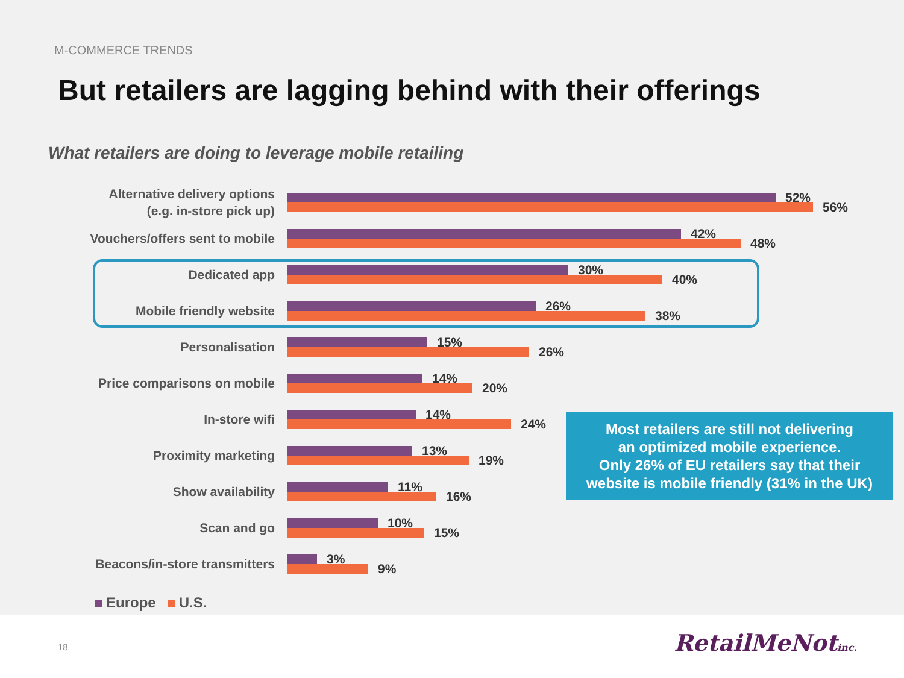M-COMMERCE TRENDS
But retailers are lagging behind with their offerings
What retailers are doing to leverage mobile retailing
Alternative delivery options
(e.g. in-store pick up)
52%
56%
Vouchers/offers sent to mobile
42%
48%
Dedicated app
30%
40%
Mobile friendly website
26%
38%
Personalisation
15%
26%
Price comparisons on mobile
14%
20%
In-store wifi
14%
24%
Proximity marketing
13%
19%
Show availability
11%
16%
Scan and go
10%
15%
Beacons/in-store transmitters
3%
9%
Most retailers are still not delivering
an optimized mobile experience.
Only 26% of EU retailers say that their
website is mobile friendly (31% in the UK)
Europe U.S.
18 RetailMeNotinc.